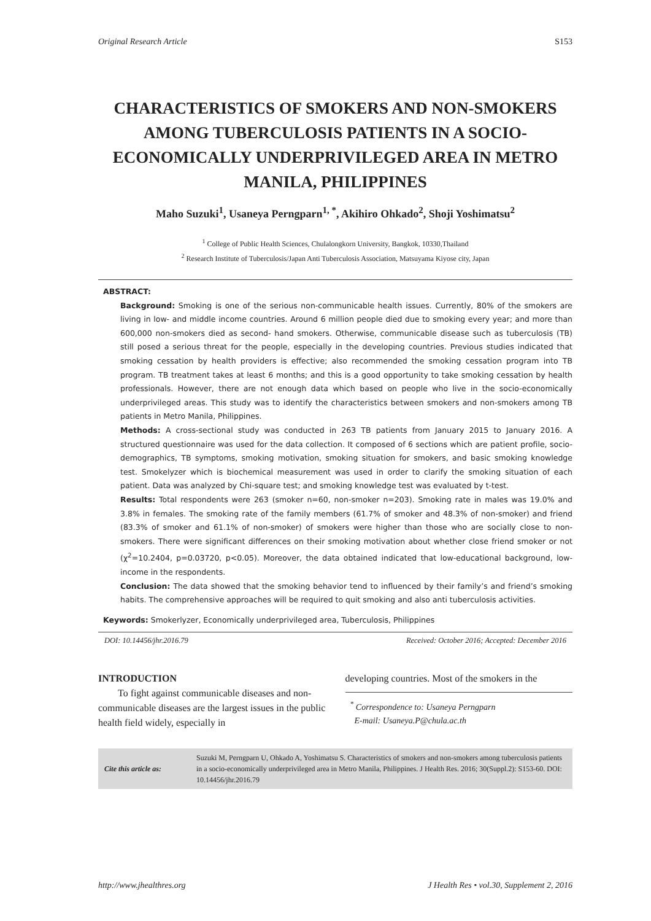Original Research Article S153
CHARACTERISTICS OF SMOKERS AND NON-SMOKERS AMONG TUBERCULOSIS PATIENTS IN A SOCIO-ECONOMICALLY UNDERPRIVILEGED AREA IN METRO MANILA, PHILIPPINES
Maho Suzuki<sup>1</sup>, Usaneya Perngparn<sup>1, *</sup>, Akihiro Ohkado<sup>2</sup>, Shoji Yoshimatsu<sup>2</sup>
<sup>1</sup> College of Public Health Sciences, Chulalongkorn University, Bangkok, 10330,Thailand
<sup>2</sup> Research Institute of Tuberculosis/Japan Anti Tuberculosis Association, Matsuyama Kiyose city, Japan
ABSTRACT:
Background: Smoking is one of the serious non-communicable health issues. Currently, 80% of the smokers are living in low- and middle income countries. Around 6 million people died due to smoking every year; and more than 600,000 non-smokers died as second- hand smokers. Otherwise, communicable disease such as tuberculosis (TB) still posed a serious threat for the people, especially in the developing countries. Previous studies indicated that smoking cessation by health providers is effective; also recommended the smoking cessation program into TB program. TB treatment takes at least 6 months; and this is a good opportunity to take smoking cessation by health professionals. However, there are not enough data which based on people who live in the socio-economically underprivileged areas. This study was to identify the characteristics between smokers and non-smokers among TB patients in Metro Manila, Philippines.
Methods: A cross-sectional study was conducted in 263 TB patients from January 2015 to January 2016. A structured questionnaire was used for the data collection. It composed of 6 sections which are patient profile, socio-demographics, TB symptoms, smoking motivation, smoking situation for smokers, and basic smoking knowledge test. Smokelyzer which is biochemical measurement was used in order to clarify the smoking situation of each patient. Data was analyzed by Chi-square test; and smoking knowledge test was evaluated by t-test.
Results: Total respondents were 263 (smoker n=60, non-smoker n=203). Smoking rate in males was 19.0% and 3.8% in females. The smoking rate of the family members (61.7% of smoker and 48.3% of non-smoker) and friend (83.3% of smoker and 61.1% of non-smoker) of smokers were higher than those who are socially close to non-smokers. There were significant differences on their smoking motivation about whether close friend smoker or not (χ<sup>2</sup>=10.2404, p=0.03720, p<0.05). Moreover, the data obtained indicated that low-educational background, low-income in the respondents.
Conclusion: The data showed that the smoking behavior tend to influenced by their family’s and friend’s smoking habits. The comprehensive approaches will be required to quit smoking and also anti tuberculosis activities.
Keywords: Smokerlyzer, Economically underprivileged area, Tuberculosis, Philippines
DOI: 10.14456/jhr.2016.79 Received: October 2016; Accepted: December 2016
INTRODUCTION
To fight against communicable diseases and non-communicable diseases are the largest issues in the public health field widely, especially in
developing countries. Most of the smokers in the
<sup>*</sup> Correspondence to: Usaneya Perngparn
E-mail: Usaneya.P@chula.ac.th
Cite this article as: Suzuki M, Perngparn U, Ohkado A, Yoshimatsu S. Characteristics of smokers and non-smokers among tuberculosis patients in a socio-economically underprivileged area in Metro Manila, Philippines. J Health Res. 2016; 30(Suppl.2): S153-60. DOI: 10.14456/jhr.2016.79
http://www.jhealthres.org J Health Res • vol.30, Supplement 2, 2016